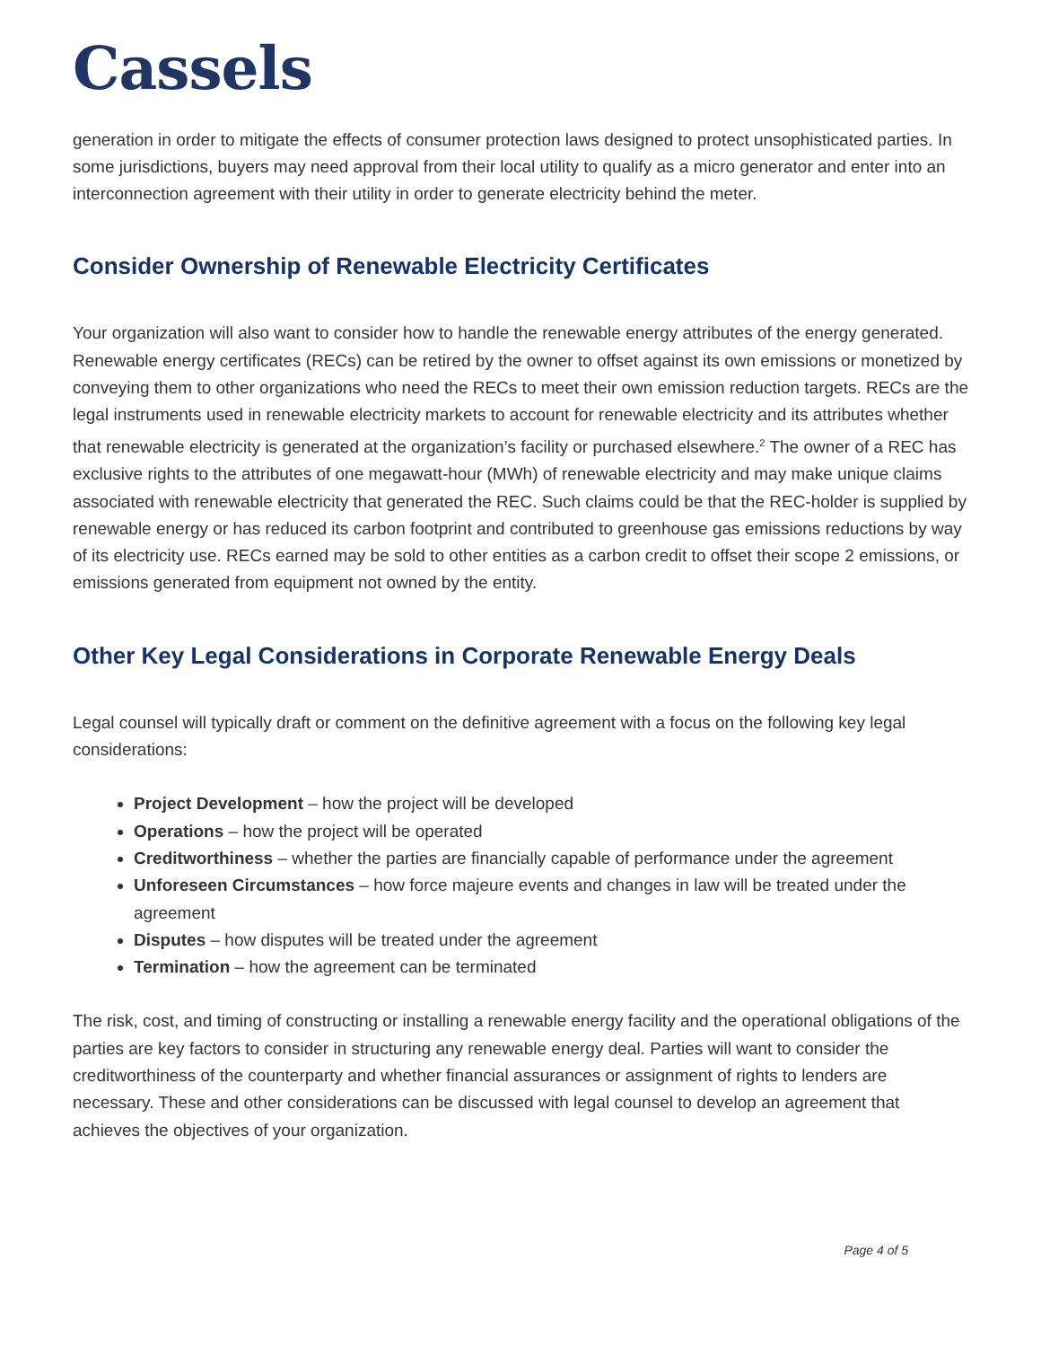Cassels
generation in order to mitigate the effects of consumer protection laws designed to protect unsophisticated parties. In some jurisdictions, buyers may need approval from their local utility to qualify as a micro generator and enter into an interconnection agreement with their utility in order to generate electricity behind the meter.
Consider Ownership of Renewable Electricity Certificates
Your organization will also want to consider how to handle the renewable energy attributes of the energy generated. Renewable energy certificates (RECs) can be retired by the owner to offset against its own emissions or monetized by conveying them to other organizations who need the RECs to meet their own emission reduction targets. RECs are the legal instruments used in renewable electricity markets to account for renewable electricity and its attributes whether that renewable electricity is generated at the organization’s facility or purchased elsewhere.<sup>2</sup> The owner of a REC has exclusive rights to the attributes of one megawatt-hour (MWh) of renewable electricity and may make unique claims associated with renewable electricity that generated the REC. Such claims could be that the REC-holder is supplied by renewable energy or has reduced its carbon footprint and contributed to greenhouse gas emissions reductions by way of its electricity use. RECs earned may be sold to other entities as a carbon credit to offset their scope 2 emissions, or emissions generated from equipment not owned by the entity.
Other Key Legal Considerations in Corporate Renewable Energy Deals
Legal counsel will typically draft or comment on the definitive agreement with a focus on the following key legal considerations:
Project Development – how the project will be developed
Operations – how the project will be operated
Creditworthiness – whether the parties are financially capable of performance under the agreement
Unforeseen Circumstances – how force majeure events and changes in law will be treated under the agreement
Disputes – how disputes will be treated under the agreement
Termination – how the agreement can be terminated
The risk, cost, and timing of constructing or installing a renewable energy facility and the operational obligations of the parties are key factors to consider in structuring any renewable energy deal. Parties will want to consider the creditworthiness of the counterparty and whether financial assurances or assignment of rights to lenders are necessary. These and other considerations can be discussed with legal counsel to develop an agreement that achieves the objectives of your organization.
Page 4 of 5